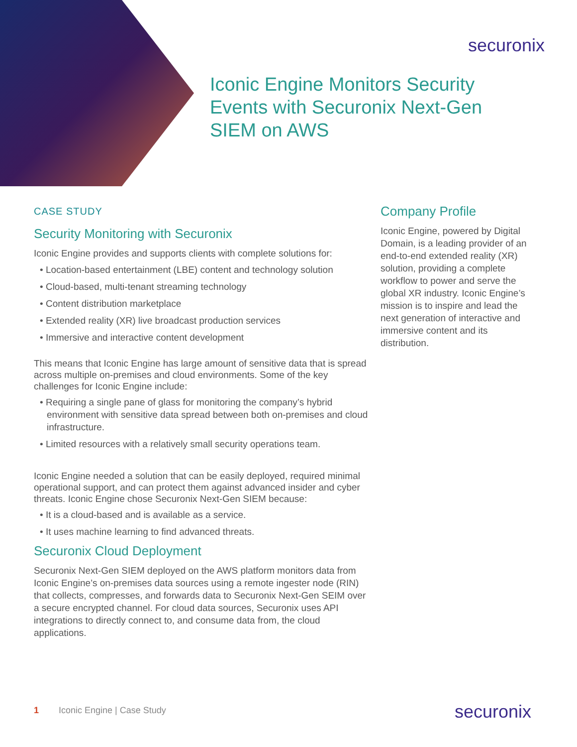securonix
Iconic Engine Monitors Security Events with Securonix Next-Gen SIEM on AWS
CASE STUDY
Security Monitoring with Securonix
Iconic Engine provides and supports clients with complete solutions for:
• Location-based entertainment (LBE) content and technology solution
• Cloud-based, multi-tenant streaming technology
• Content distribution marketplace
• Extended reality (XR) live broadcast production services
• Immersive and interactive content development
This means that Iconic Engine has large amount of sensitive data that is spread across multiple on-premises and cloud environments. Some of the key challenges for Iconic Engine include:
• Requiring a single pane of glass for monitoring the company’s hybrid environment with sensitive data spread between both on-premises and cloud infrastructure.
• Limited resources with a relatively small security operations team.
Iconic Engine needed a solution that can be easily deployed, required minimal operational support, and can protect them against advanced insider and cyber threats. Iconic Engine chose Securonix Next-Gen SIEM because:
• It is a cloud-based and is available as a service.
• It uses machine learning to find advanced threats.
Securonix Cloud Deployment
Securonix Next-Gen SIEM deployed on the AWS platform monitors data from Iconic Engine’s on-premises data sources using a remote ingester node (RIN) that collects, compresses, and forwards data to Securonix Next-Gen SEIM over a secure encrypted channel. For cloud data sources, Securonix uses API integrations to directly connect to, and consume data from, the cloud applications.
Company Profile
Iconic Engine, powered by Digital Domain, is a leading provider of an end-to-end extended reality (XR) solution, providing a complete workflow to power and serve the global XR industry. Iconic Engine’s mission is to inspire and lead the next generation of interactive and immersive content and its distribution.
1 Iconic Engine | Case Study securonix